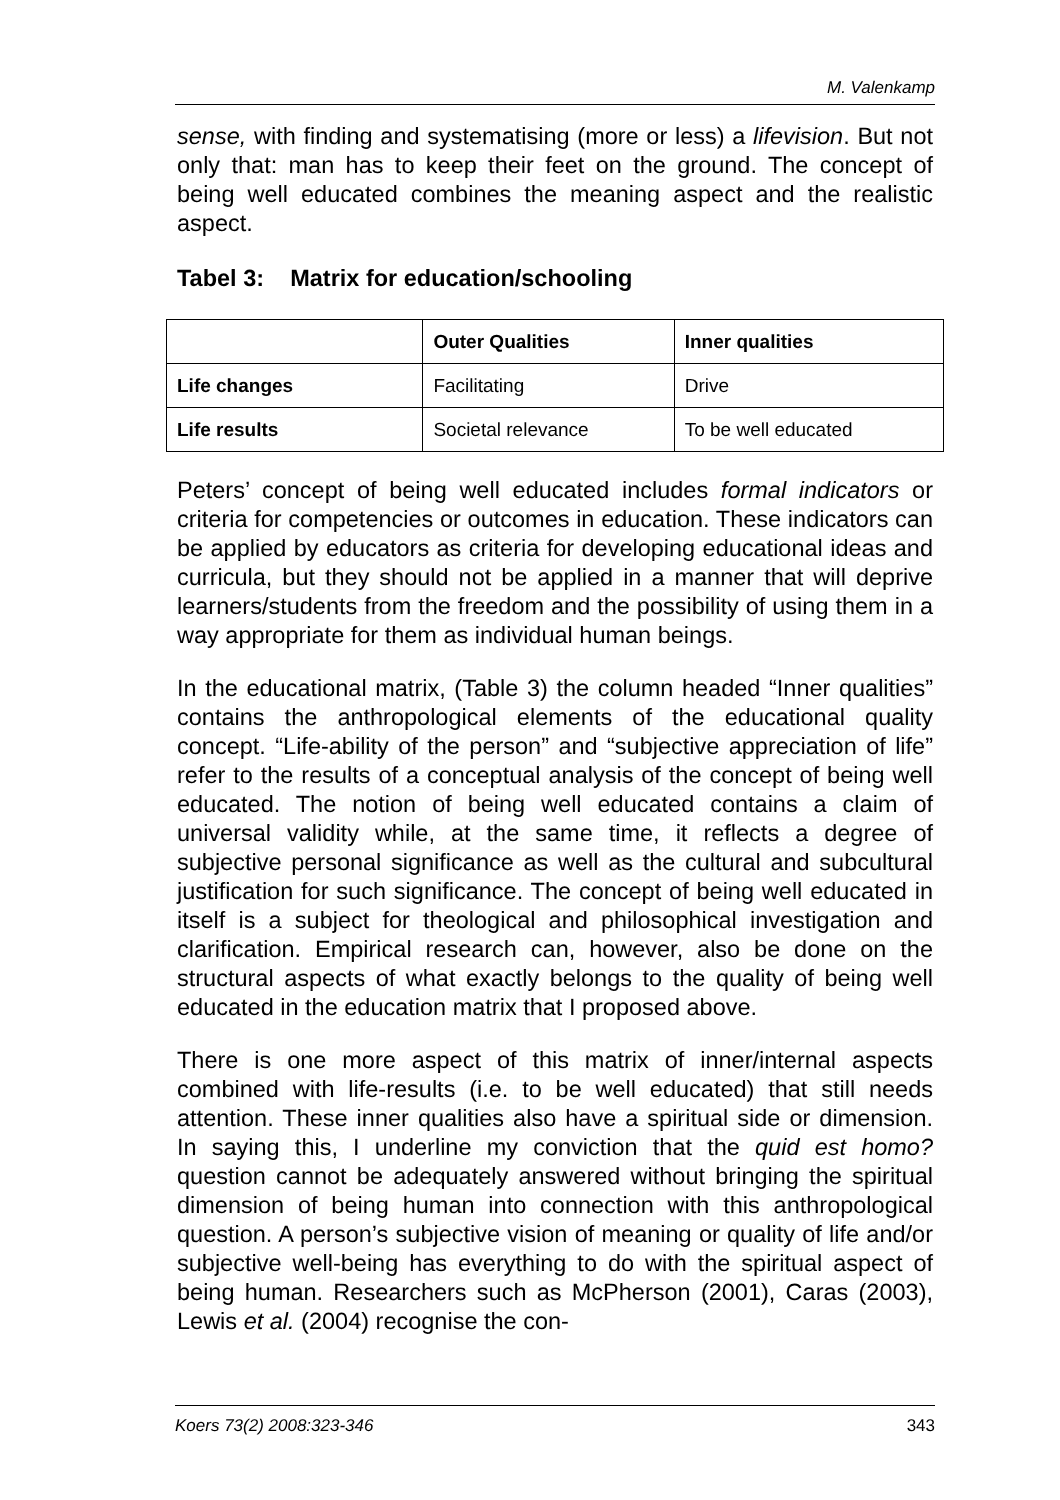M. Valenkamp
sense, with finding and systematising (more or less) a lifevision. But not only that: man has to keep their feet on the ground. The concept of being well educated combines the meaning aspect and the realistic aspect.
Tabel 3: Matrix for education/schooling
| | Outer Qualities | Inner qualities |
| --- | --- | --- |
| Life changes | Facilitating | Drive |
| Life results | Societal relevance | To be well educated |
Peters’ concept of being well educated includes formal indicators or criteria for competencies or outcomes in education. These indicators can be applied by educators as criteria for developing educational ideas and curricula, but they should not be applied in a manner that will deprive learners/students from the freedom and the possibility of using them in a way appropriate for them as individual human beings.
In the educational matrix, (Table 3) the column headed “Inner qualities” contains the anthropological elements of the educational quality concept. “Life-ability of the person” and “subjective appreciation of life” refer to the results of a conceptual analysis of the concept of being well educated. The notion of being well educated contains a claim of universal validity while, at the same time, it reflects a degree of subjective personal significance as well as the cultural and subcultural justification for such significance. The concept of being well educated in itself is a subject for theological and philosophical investigation and clarification. Empirical research can, however, also be done on the structural aspects of what exactly belongs to the quality of being well educated in the education matrix that I proposed above.
There is one more aspect of this matrix of inner/internal aspects combined with life-results (i.e. to be well educated) that still needs attention. These inner qualities also have a spiritual side or dimension. In saying this, I underline my conviction that the quid est homo? question cannot be adequately answered without bringing the spiritual dimension of being human into connection with this anthropological question. A person’s subjective vision of meaning or quality of life and/or subjective well-being has everything to do with the spiritual aspect of being human. Researchers such as McPherson (2001), Caras (2003), Lewis et al. (2004) recognise the con-
Koers 73(2) 2008:323-346 343